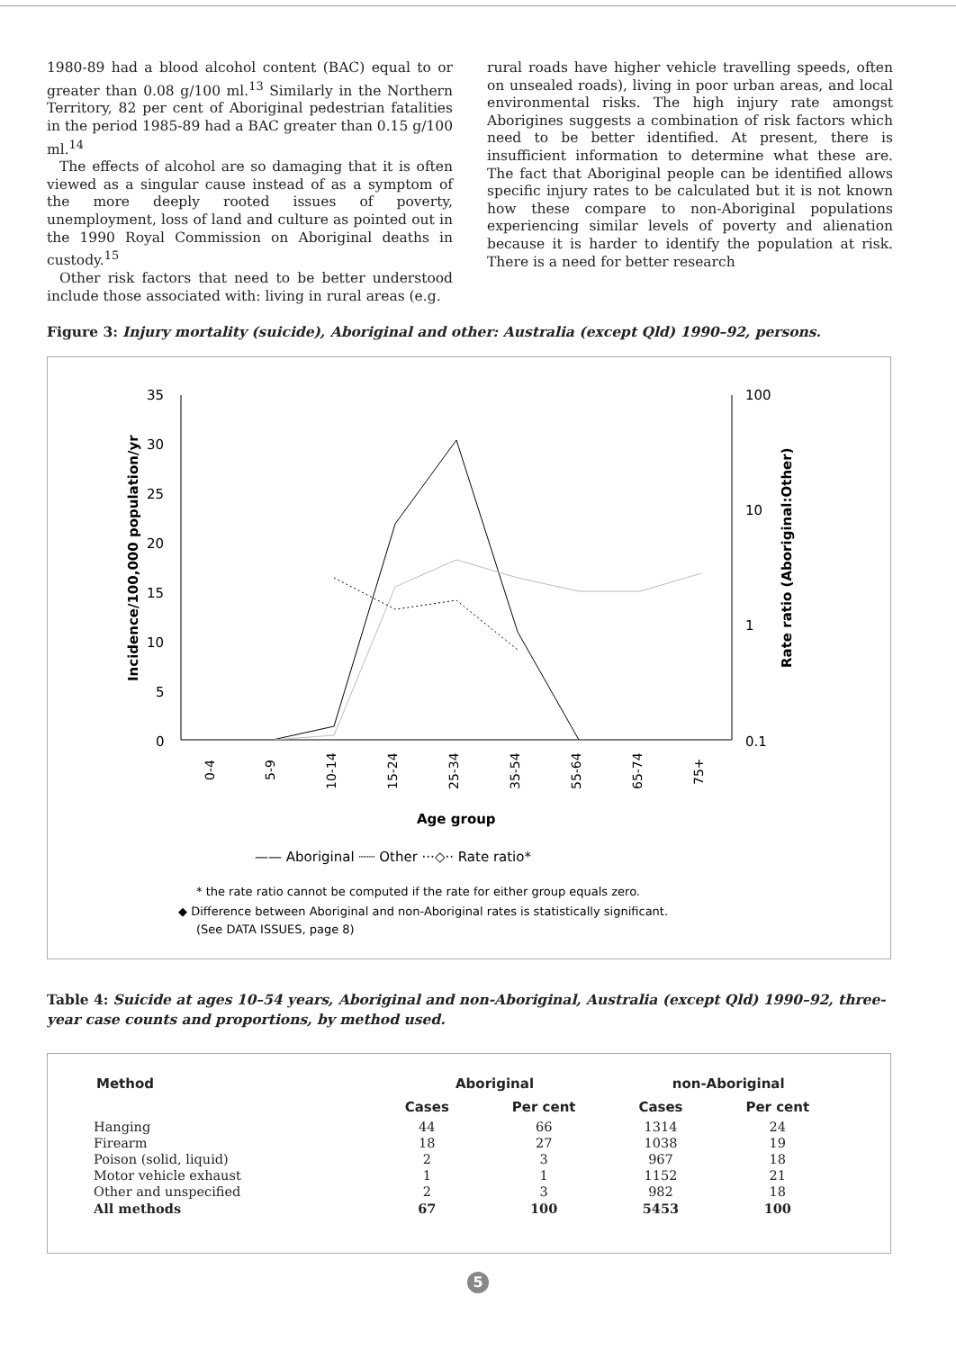1980-89 had a blood alcohol content (BAC) equal to or greater than 0.08 g/100 ml.<sup>13</sup> Similarly in the Northern Territory, 82 per cent of Aboriginal pedestrian fatalities in the period 1985-89 had a BAC greater than 0.15 g/100 ml.<sup>14</sup>
The effects of alcohol are so damaging that it is often viewed as a singular cause instead of as a symptom of the more deeply rooted issues of poverty, unemployment, loss of land and culture as pointed out in the 1990 Royal Commission on Aboriginal deaths in custody.<sup>15</sup>
Other risk factors that need to be better understood include those associated with: living in rural areas (e.g.
rural roads have higher vehicle travelling speeds, often on unsealed roads), living in poor urban areas, and local environmental risks. The high injury rate amongst Aborigines suggests a combination of risk factors which need to be better identified. At present, there is insufficient information to determine what these are. The fact that Aboriginal people can be identified allows specific injury rates to be calculated but it is not known how these compare to non-Aboriginal populations experiencing similar levels of poverty and alienation because it is harder to identify the population at risk. There is a need for better research
Figure 3: Injury mortality (suicide), Aboriginal and other: Australia (except Qld) 1990–92, persons.
35
30
25
20
15
10
5
0
100
10
1
0.1
Incidence/100,000 population/yr
Rate ratio (Aboriginal:Other)
0-4
5-9
10-14
15-24
25-34
35-54
55-64
65-74
75+
Age group
—— Aboriginal ┈┈ Other ···◇·· Rate ratio*
* the rate ratio cannot be computed if the rate for either group equals zero.
◆ Difference between Aboriginal and non-Aboriginal rates is statistically significant.
(See DATA ISSUES, page 8)
Table 4: Suicide at ages 10–54 years, Aboriginal and non-Aboriginal, Australia (except Qld) 1990–92, three-year case counts and proportions, by method used.
| Method | Aboriginal | | non-Aboriginal | |
| --- | --- | --- | --- | --- |
| | Cases | Per cent | Cases | Per cent |
| Hanging | 44 | 66 | 1314 | 24 |
| Firearm | 18 | 27 | 1038 | 19 |
| Poison (solid, liquid) | 2 | 3 | 967 | 18 |
| Motor vehicle exhaust | 1 | 1 | 1152 | 21 |
| Other and unspecified | 2 | 3 | 982 | 18 |
| All methods | 67 | 100 | 5453 | 100 |
5